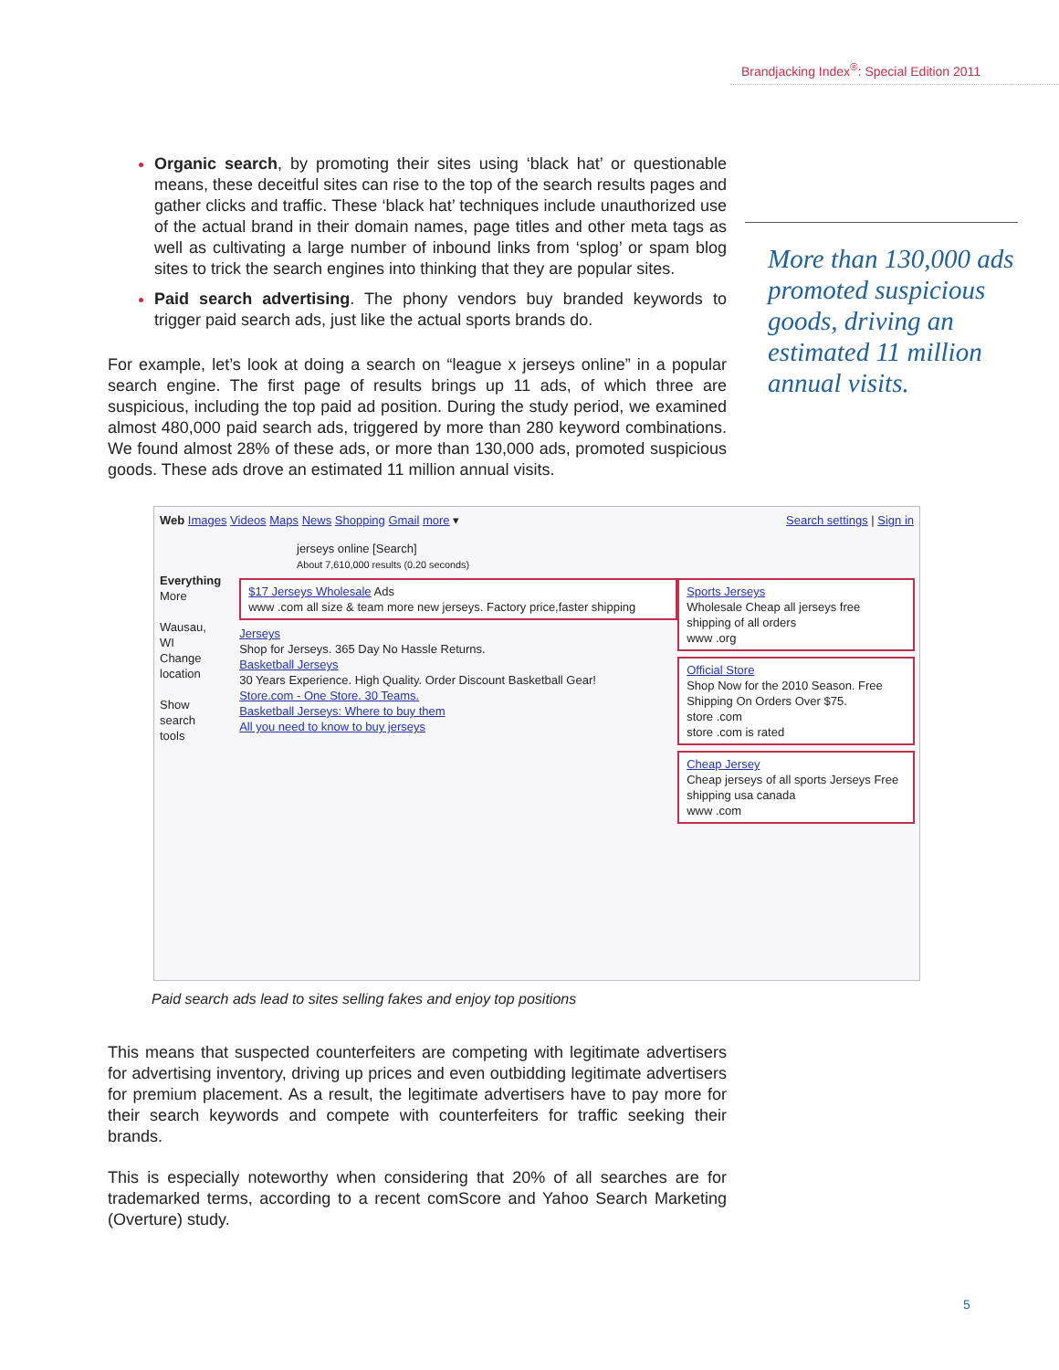Brandjacking Index<sup>®</sup>: Special Edition 2011
Organic search, by promoting their sites using ‘black hat’ or questionable means, these deceitful sites can rise to the top of the search results pages and gather clicks and traffic. These ‘black hat’ techniques include unauthorized use of the actual brand in their domain names, page titles and other meta tags as well as cultivating a large number of inbound links from ‘splog’ or spam blog sites to trick the search engines into thinking that they are popular sites.
Paid search advertising. The phony vendors buy branded keywords to trigger paid search ads, just like the actual sports brands do.
For example, let’s look at doing a search on “league x jerseys online” in a popular search engine. The first page of results brings up 11 ads, of which three are suspicious, including the top paid ad position. During the study period, we examined almost 480,000 paid search ads, triggered by more than 280 keyword combinations. We found almost 28% of these ads, or more than 130,000 ads, promoted suspicious goods. These ads drove an estimated 11 million annual visits.
Web Images Videos Maps News Shopping Gmail more ▾ Search settings | Sign in
jerseys online [Search]
About 7,610,000 results (0.20 seconds)
Everything
More
Wausau, WI
Change location
Show search tools
$17 Jerseys Wholesale Ads
www .com all size & team more new jerseys. Factory price,faster shipping
Jerseys
Shop for Jerseys. 365 Day No Hassle Returns.
Basketball Jerseys
30 Years Experience. High Quality. Order Discount Basketball Gear!
Store.com - One Store. 30 Teams.
Basketball Jerseys: Where to buy them
All you need to know to buy jerseys
Sports Jerseys
Wholesale Cheap all jerseys free shipping of all orders
www .org
Official Store
Shop Now for the 2010 Season. Free Shipping On Orders Over $75.
store .com
store .com is rated
Cheap Jersey
Cheap jerseys of all sports Jerseys Free shipping usa canada
www .com
Paid search ads lead to sites selling fakes and enjoy top positions
This means that suspected counterfeiters are competing with legitimate advertisers for advertising inventory, driving up prices and even outbidding legitimate advertisers for premium placement. As a result, the legitimate advertisers have to pay more for their search keywords and compete with counterfeiters for traffic seeking their brands.
This is especially noteworthy when considering that 20% of all searches are for trademarked terms, according to a recent comScore and Yahoo Search Marketing (Overture) study.
More than 130,000 ads promoted suspicious goods, driving an estimated 11 million annual visits.
5